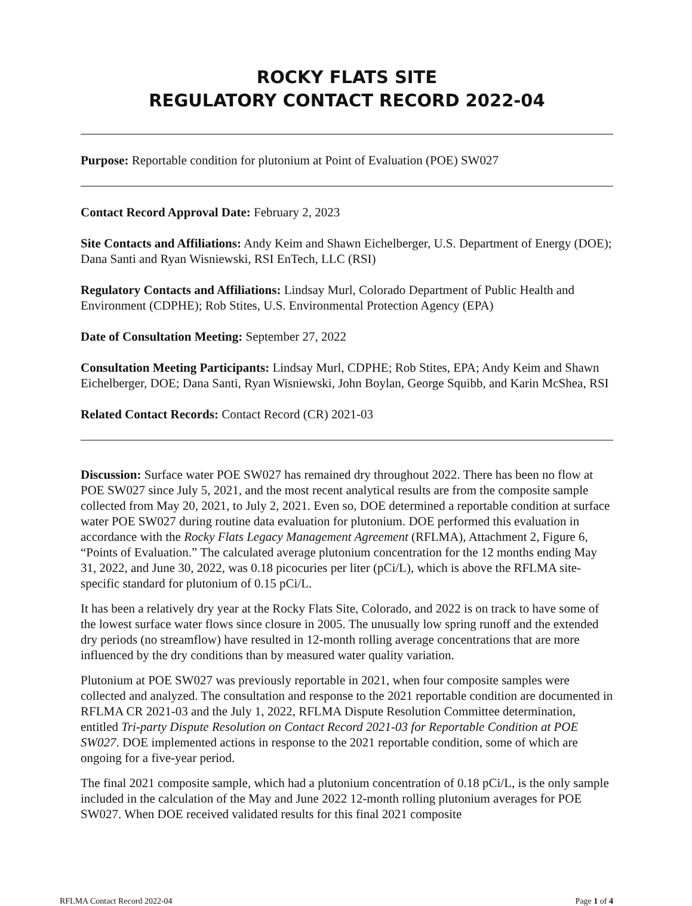ROCKY FLATS SITE
REGULATORY CONTACT RECORD 2022-04
Purpose: Reportable condition for plutonium at Point of Evaluation (POE) SW027
Contact Record Approval Date: February 2, 2023
Site Contacts and Affiliations: Andy Keim and Shawn Eichelberger, U.S. Department of Energy (DOE); Dana Santi and Ryan Wisniewski, RSI EnTech, LLC (RSI)
Regulatory Contacts and Affiliations: Lindsay Murl, Colorado Department of Public Health and Environment (CDPHE); Rob Stites, U.S. Environmental Protection Agency (EPA)
Date of Consultation Meeting: September 27, 2022
Consultation Meeting Participants: Lindsay Murl, CDPHE; Rob Stites, EPA; Andy Keim and Shawn Eichelberger, DOE; Dana Santi, Ryan Wisniewski, John Boylan, George Squibb, and Karin McShea, RSI
Related Contact Records: Contact Record (CR) 2021-03
Discussion: Surface water POE SW027 has remained dry throughout 2022. There has been no flow at POE SW027 since July 5, 2021, and the most recent analytical results are from the composite sample collected from May 20, 2021, to July 2, 2021. Even so, DOE determined a reportable condition at surface water POE SW027 during routine data evaluation for plutonium. DOE performed this evaluation in accordance with the Rocky Flats Legacy Management Agreement (RFLMA), Attachment 2, Figure 6, “Points of Evaluation.” The calculated average plutonium concentration for the 12 months ending May 31, 2022, and June 30, 2022, was 0.18 picocuries per liter (pCi/L), which is above the RFLMA site-specific standard for plutonium of 0.15 pCi/L.
It has been a relatively dry year at the Rocky Flats Site, Colorado, and 2022 is on track to have some of the lowest surface water flows since closure in 2005. The unusually low spring runoff and the extended dry periods (no streamflow) have resulted in 12-month rolling average concentrations that are more influenced by the dry conditions than by measured water quality variation.
Plutonium at POE SW027 was previously reportable in 2021, when four composite samples were collected and analyzed. The consultation and response to the 2021 reportable condition are documented in RFLMA CR 2021-03 and the July 1, 2022, RFLMA Dispute Resolution Committee determination, entitled Tri-party Dispute Resolution on Contact Record 2021-03 for Reportable Condition at POE SW027. DOE implemented actions in response to the 2021 reportable condition, some of which are ongoing for a five-year period.
The final 2021 composite sample, which had a plutonium concentration of 0.18 pCi/L, is the only sample included in the calculation of the May and June 2022 12-month rolling plutonium averages for POE SW027. When DOE received validated results for this final 2021 composite
RFLMA Contact Record 2022-04 Page 1 of 4